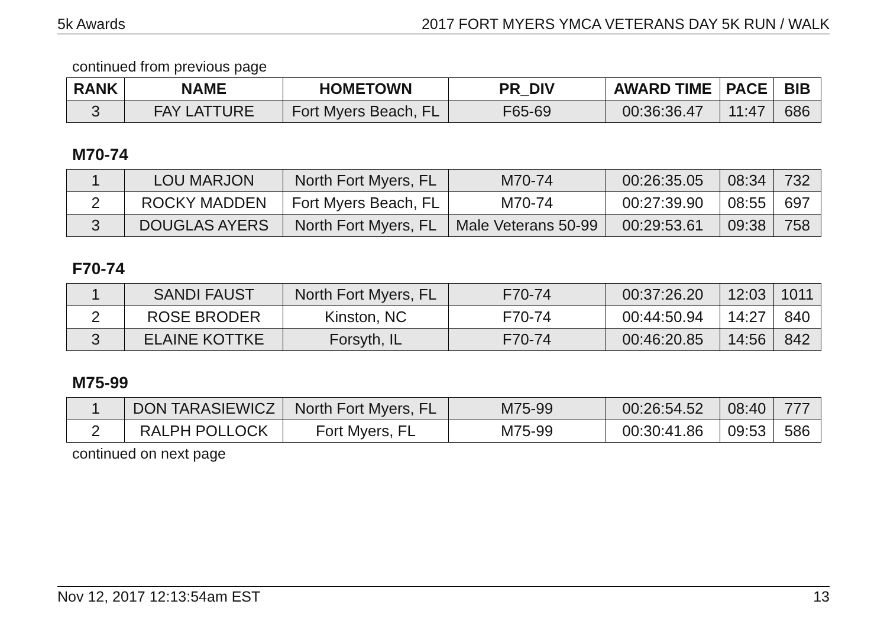5k Awards 2017 FORT MYERS YMCA VETERANS DAY 5K RUN / WALK
continued from previous page
| RANK | NAME | HOMETOWN | PR_DIV | AWARD TIME | PACE | BIB |
| --- | --- | --- | --- | --- | --- | --- |
| 3 | FAY LATTURE | Fort Myers Beach, FL | F65-69 | 00:36:36.47 | 11:47 | 686 |
M70-74
| 1 | LOU MARJON | North Fort Myers, FL | M70-74 | 00:26:35.05 | 08:34 | 732 |
| 2 | ROCKY MADDEN | Fort Myers Beach, FL | M70-74 | 00:27:39.90 | 08:55 | 697 |
| 3 | DOUGLAS AYERS | North Fort Myers, FL | Male Veterans 50-99 | 00:29:53.61 | 09:38 | 758 |
F70-74
| 1 | SANDI FAUST | North Fort Myers, FL | F70-74 | 00:37:26.20 | 12:03 | 1011 |
| 2 | ROSE BRODER | Kinston, NC | F70-74 | 00:44:50.94 | 14:27 | 840 |
| 3 | ELAINE KOTTKE | Forsyth, IL | F70-74 | 00:46:20.85 | 14:56 | 842 |
M75-99
| 1 | DON TARASIEWICZ | North Fort Myers, FL | M75-99 | 00:26:54.52 | 08:40 | 777 |
| 2 | RALPH POLLOCK | Fort Myers, FL | M75-99 | 00:30:41.86 | 09:53 | 586 |
continued on next page
Nov 12, 2017 12:13:54am EST 13